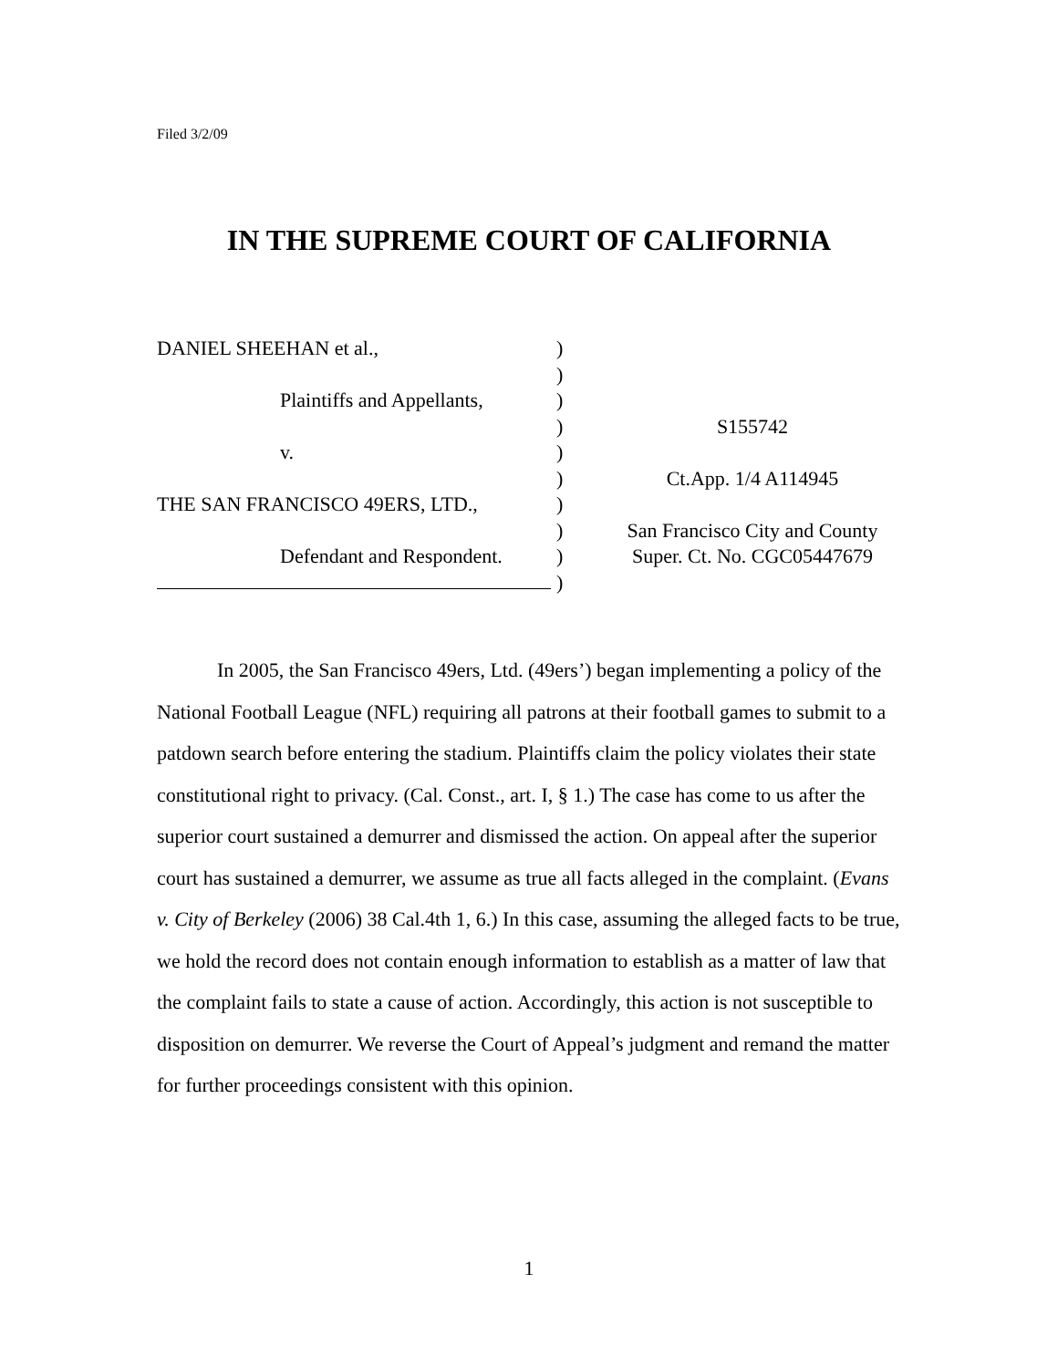Filed 3/2/09
IN THE SUPREME COURT OF CALIFORNIA
DANIEL SHEEHAN et al., )
)
Plaintiffs and Appellants,
)
) S155742
v. )
) Ct.App. 1/4 A114945
THE SAN FRANCISCO 49ERS, LTD., )
) San Francisco City and County
Defendant and Respondent.
) Super. Ct. No. CGC05447679
)
In 2005, the San Francisco 49ers, Ltd. (49ers’) began implementing a policy of the National Football League (NFL) requiring all patrons at their football games to submit to a patdown search before entering the stadium. Plaintiffs claim the policy violates their state constitutional right to privacy. (Cal. Const., art. I, § 1.) The case has come to us after the superior court sustained a demurrer and dismissed the action. On appeal after the superior court has sustained a demurrer, we assume as true all facts alleged in the complaint. (Evans v. City of Berkeley (2006) 38 Cal.4th 1, 6.) In this case, assuming the alleged facts to be true, we hold the record does not contain enough information to establish as a matter of law that the complaint fails to state a cause of action. Accordingly, this action is not susceptible to disposition on demurrer. We reverse the Court of Appeal’s judgment and remand the matter for further proceedings consistent with this opinion.
1